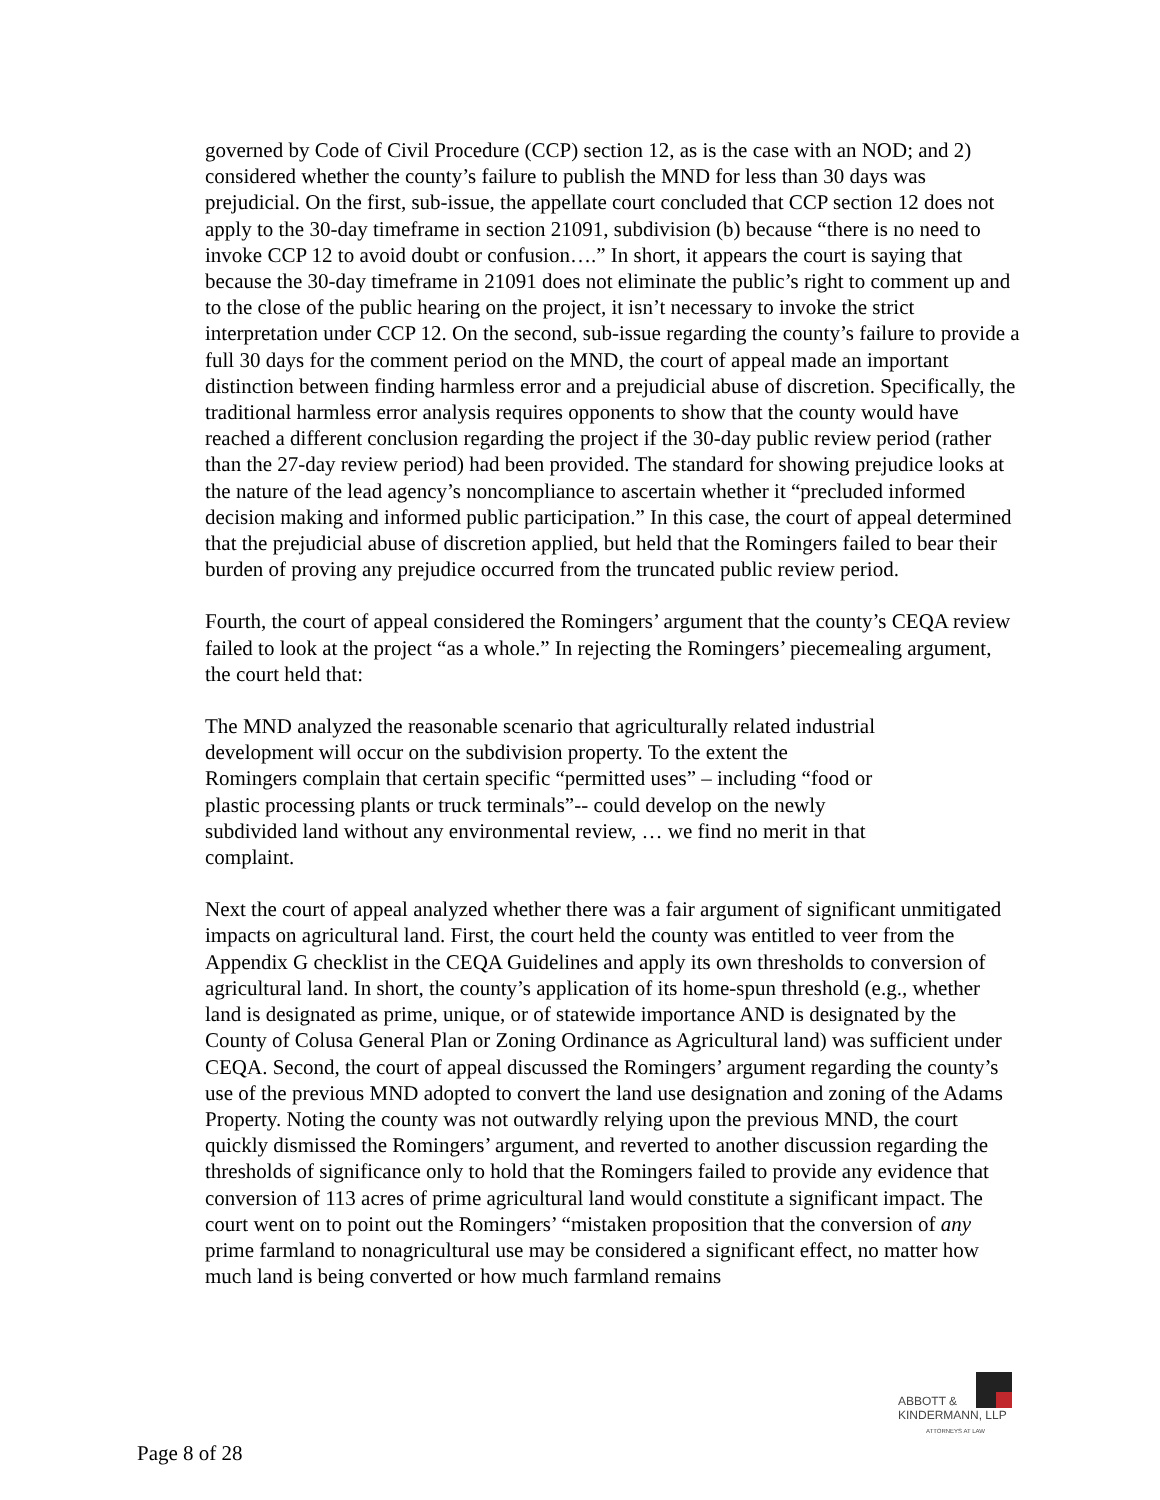governed by Code of Civil Procedure (CCP) section 12, as is the case with an NOD; and 2) considered whether the county’s failure to publish the MND for less than 30 days was prejudicial. On the first, sub-issue, the appellate court concluded that CCP section 12 does not apply to the 30-day timeframe in section 21091, subdivision (b) because “there is no need to invoke CCP 12 to avoid doubt or confusion….” In short, it appears the court is saying that because the 30-day timeframe in 21091 does not eliminate the public’s right to comment up and to the close of the public hearing on the project, it isn’t necessary to invoke the strict interpretation under CCP 12. On the second, sub-issue regarding the county’s failure to provide a full 30 days for the comment period on the MND, the court of appeal made an important distinction between finding harmless error and a prejudicial abuse of discretion. Specifically, the traditional harmless error analysis requires opponents to show that the county would have reached a different conclusion regarding the project if the 30-day public review period (rather than the 27-day review period) had been provided. The standard for showing prejudice looks at the nature of the lead agency’s noncompliance to ascertain whether it “precluded informed decision making and informed public participation.” In this case, the court of appeal determined that the prejudicial abuse of discretion applied, but held that the Romingers failed to bear their burden of proving any prejudice occurred from the truncated public review period.
Fourth, the court of appeal considered the Romingers’ argument that the county’s CEQA review failed to look at the project “as a whole.” In rejecting the Romingers’ piecemealing argument, the court held that:
The MND analyzed the reasonable scenario that agriculturally related industrial development will occur on the subdivision property. To the extent the Romingers complain that certain specific “permitted uses” – including “food or plastic processing plants or truck terminals”-- could develop on the newly subdivided land without any environmental review, … we find no merit in that complaint.
Next the court of appeal analyzed whether there was a fair argument of significant unmitigated impacts on agricultural land. First, the court held the county was entitled to veer from the Appendix G checklist in the CEQA Guidelines and apply its own thresholds to conversion of agricultural land. In short, the county’s application of its home-spun threshold (e.g., whether land is designated as prime, unique, or of statewide importance AND is designated by the County of Colusa General Plan or Zoning Ordinance as Agricultural land) was sufficient under CEQA. Second, the court of appeal discussed the Romingers’ argument regarding the county’s use of the previous MND adopted to convert the land use designation and zoning of the Adams Property. Noting the county was not outwardly relying upon the previous MND, the court quickly dismissed the Romingers’ argument, and reverted to another discussion regarding the thresholds of significance only to hold that the Romingers failed to provide any evidence that conversion of 113 acres of prime agricultural land would constitute a significant impact. The court went on to point out the Romingers’ “mistaken proposition that the conversion of any prime farmland to nonagricultural use may be considered a significant effect, no matter how much land is being converted or how much farmland remains
ABBOTT &
KINDERMANN, LLP
ATTORNEYS AT LAW
Page 8 of 28